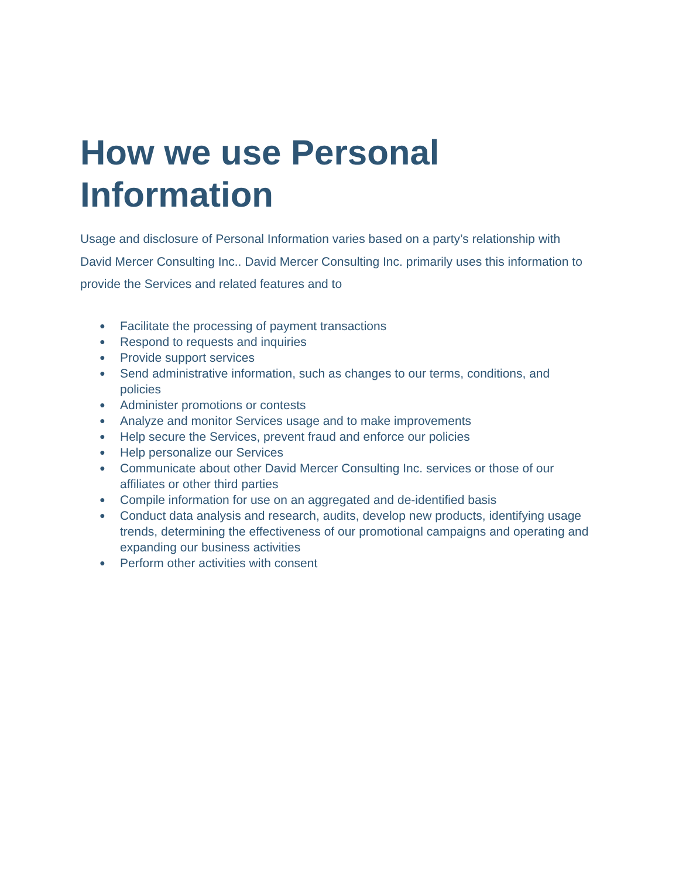How we use Personal Information
Usage and disclosure of Personal Information varies based on a party’s relationship with David Mercer Consulting Inc.. David Mercer Consulting Inc. primarily uses this information to provide the Services and related features and to
● Facilitate the processing of payment transactions
● Respond to requests and inquiries
● Provide support services
● Send administrative information, such as changes to our terms, conditions, and policies
● Administer promotions or contests
● Analyze and monitor Services usage and to make improvements
● Help secure the Services, prevent fraud and enforce our policies
● Help personalize our Services
● Communicate about other David Mercer Consulting Inc. services or those of our affiliates or other third parties
● Compile information for use on an aggregated and de-identified basis
● Conduct data analysis and research, audits, develop new products, identifying usage trends, determining the effectiveness of our promotional campaigns and operating and expanding our business activities
● Perform other activities with consent